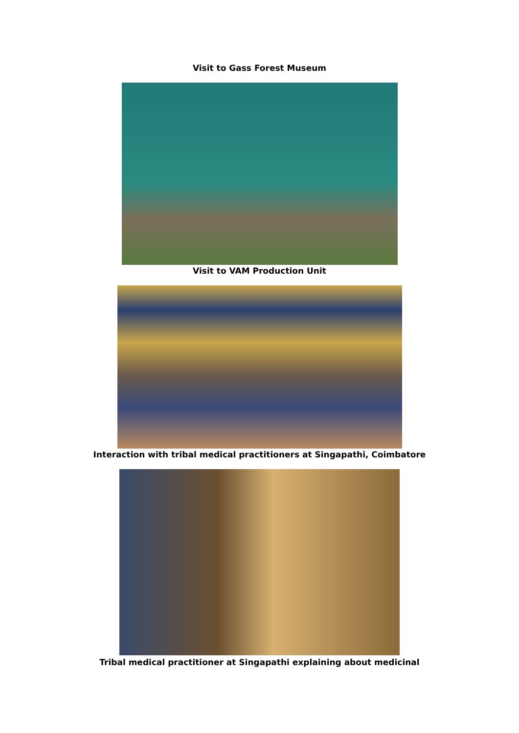Visit to Gass Forest Museum
Visit to VAM Production Unit
Interaction with tribal medical practitioners at Singapathi, Coimbatore
Tribal medical practitioner at Singapathi explaining about medicinal